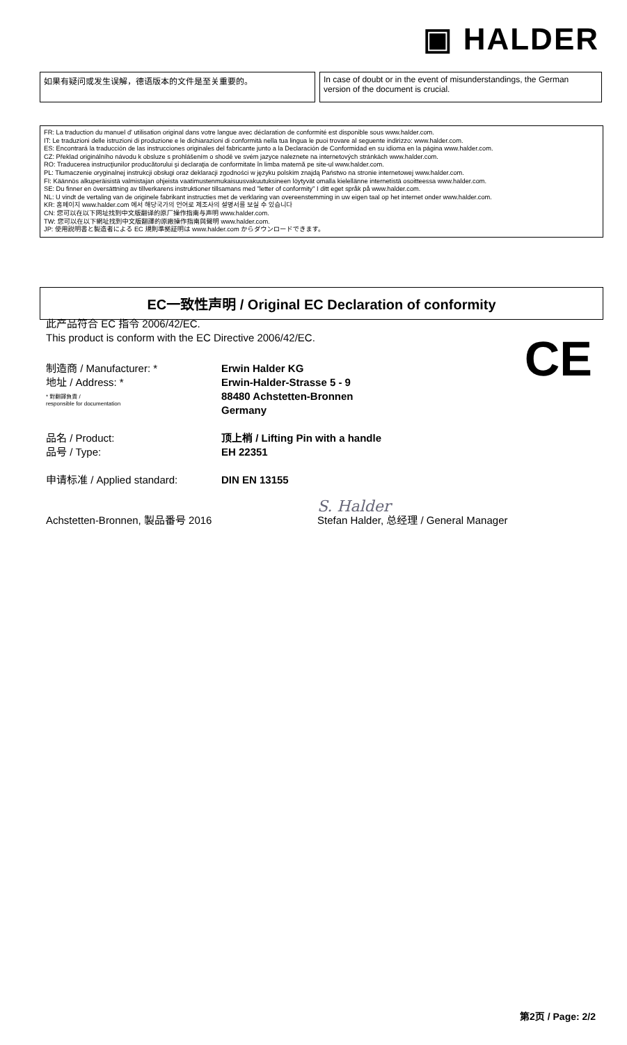▣ HALDER
如果有疑问或发生误解，德语版本的文件是至关重要的。 In case of doubt or in the event of misunderstandings, the German version of the document is crucial.
FR: La traduction du manuel d' utilisation original dans votre langue avec déclaration de conformité est disponible sous www.halder.com.
IT: Le traduzioni delle istruzioni di produzione e le dichiarazioni di conformità nella tua lingua le puoi trovare al seguente indirizzo: www.halder.com.
ES: Encontrará la traducción de las instrucciones originales del fabricante junto a la Declaración de Conformidad en su idioma en la página www.halder.com.
CZ: Překlad originálního návodu k obsluze s prohlášením o shodě ve svém jazyce naleznete na internetových stránkách www.halder.com.
RO: Traducerea instrucţiunilor producătorului şi declaraţia de conformitate în limba maternă pe site-ul www.halder.com.
PL: Tłumaczenie oryginalnej instrukcji obsługi oraz deklaracji zgodności w języku polskim znajdą Państwo na stronie internetowej www.halder.com.
FI: Käännös alkuperäisistä valmistajan ohjeista vaatimustenmukaisuusvakuutuksineen löytyvät omalla kielellänne internetistä osoitteessa www.halder.com.
SE: Du finner en översättning av tillverkarens instruktioner tillsamans med "letter of conformity" I ditt eget språk på www.halder.com.
NL: U vindt de vertaling van de originele fabrikant instructies met de verklaring van overeenstemming in uw eigen taal op het internet onder www.halder.com.
KR: 홈페이지 www.halder.com 에서 해당국가의 언어로 제조사의 설명서를 보실 수 있습니다
CN: 您可以在以下网址找到中文版翻译的原厂操作指南与声明 www.halder.com.
TW: 您可以在以下網址找到中文版翻譯的原廠操作指南與聲明 www.halder.com.
JP: 使用説明書と製造者による EC 規則準拠証明は www.halder.com からダウンロードできます。
EC一致性声明 / Original EC Declaration of conformity
CE
此产品符合 EC 指令 2006/42/EC.
This product is conform with the EC Directive 2006/42/EC.
制造商 / Manufacturer: *
地址 / Address: *
* 對翻譯負責 /
responsible for documentation
Erwin Halder KG
Erwin-Halder-Strasse 5 - 9
88480 Achstetten-Bronnen
Germany
品名 / Product:
品号 / Type:
顶上梢 / Lifting Pin with a handle
EH 22351
申请标准 / Applied standard: DIN EN 13155
S. Halder
Achstetten-Bronnen, 製品番号 2016 Stefan Halder, 总经理 / General Manager
第2页 / Page: 2/2